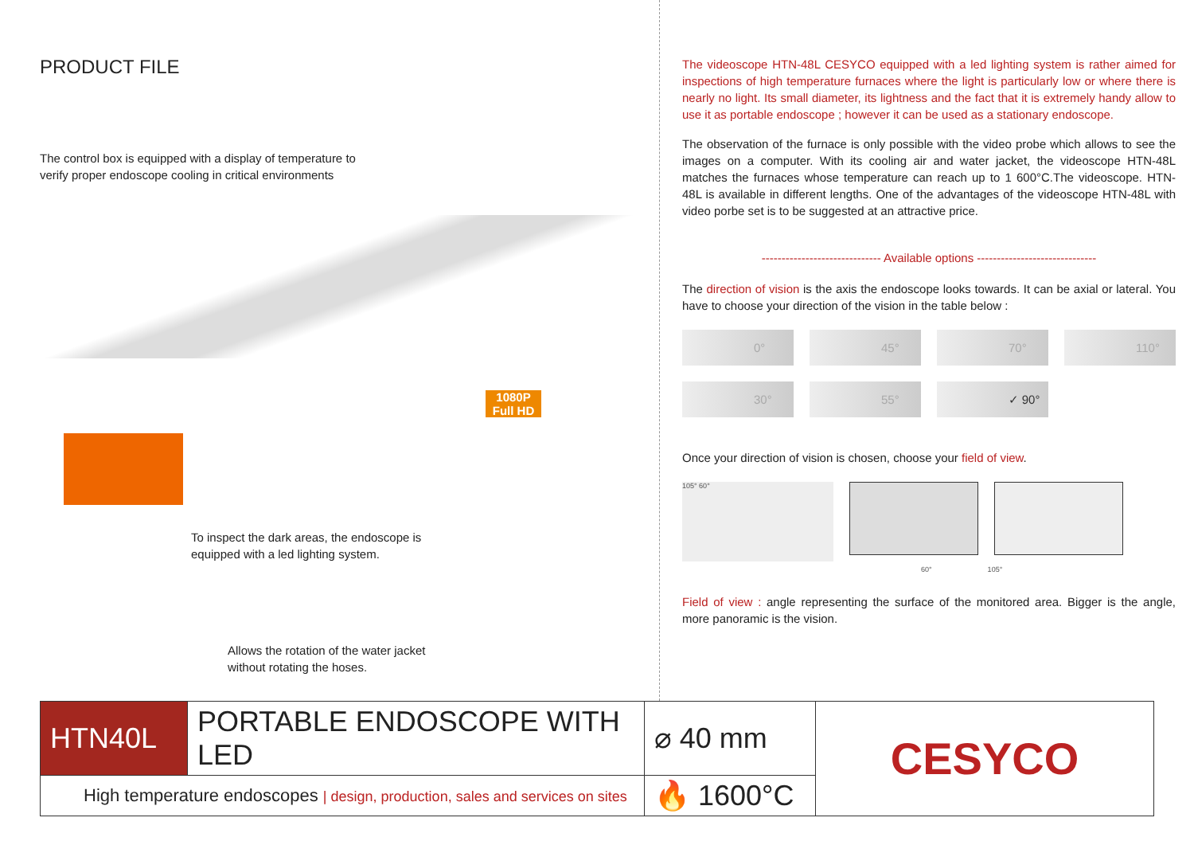PRODUCT FILE
The control box is equipped with a display of temperature to verify proper endoscope cooling in critical environments
1080P Full HD
To inspect the dark areas, the endoscope is equipped with a led lighting system.
Allows the rotation of the water jacket without rotating the hoses.
The videoscope HTN-48L CESYCO equipped with a led lighting system is rather aimed for inspections of high temperature furnaces where the light is particularly low or where there is nearly no light. Its small diameter, its lightness and the fact that it is extremely handy allow to use it as portable endoscope ; however it can be used as a stationary endoscope.
The observation of the furnace is only possible with the video probe which allows to see the images on a computer. With its cooling air and water jacket, the videoscope HTN-48L matches the furnaces whose temperature can reach up to 1 600°C.The videoscope. HTN-48L is available in different lengths. One of the advantages of the videoscope HTN-48L with video porbe set is to be suggested at an attractive price.
------------------------------ Available options ------------------------------
The direction of vision is the axis the endoscope looks towards. It can be axial or lateral. You have to choose your direction of the vision in the table below :
0°
45°
70°
110°
30°
55°
✓ 90°
Once your direction of vision is chosen, choose your field of view.
105° 60°
60° 105°
Field of view : angle representing the surface of the monitored area. Bigger is the angle, more panoramic is the vision.
| HTN40L | PORTABLE ENDOSCOPE WITH LED | ⌀ 40 mm | CESYCO |
| High temperature endoscopes / design, production, sales and services on sites | | 🔥 1600°C | |